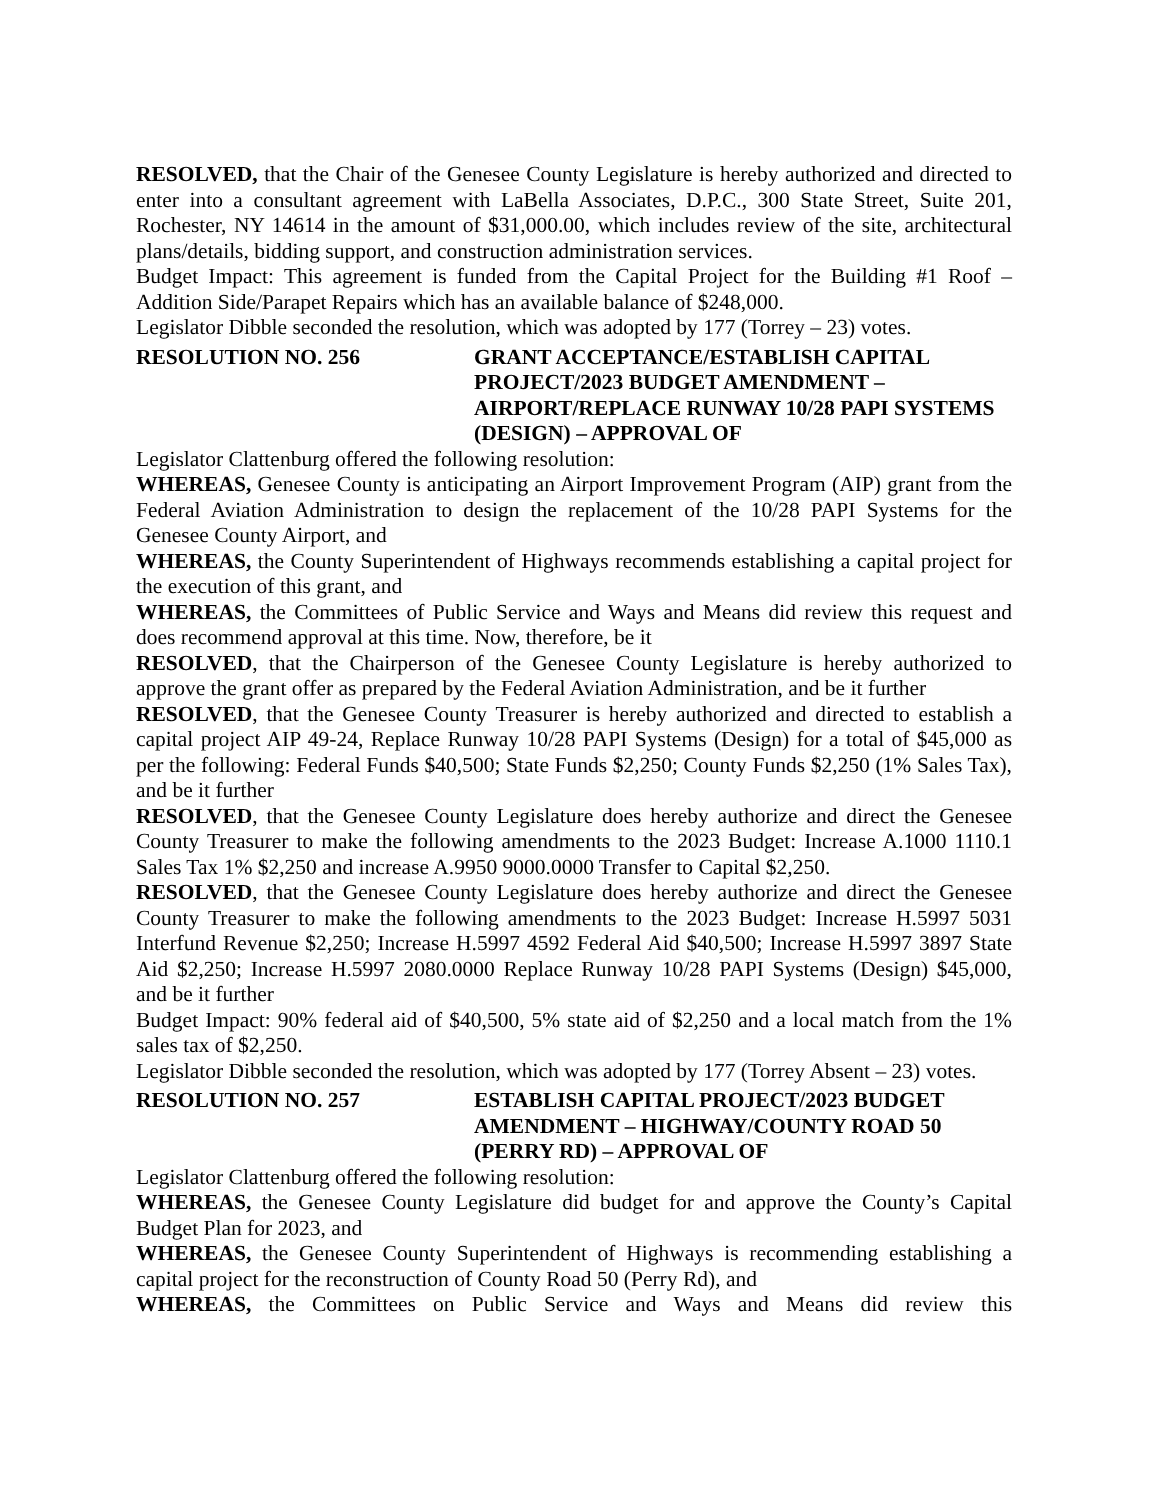RESOLVED, that the Chair of the Genesee County Legislature is hereby authorized and directed to enter into a consultant agreement with LaBella Associates, D.P.C., 300 State Street, Suite 201, Rochester, NY 14614 in the amount of $31,000.00, which includes review of the site, architectural plans/details, bidding support, and construction administration services.
Budget Impact: This agreement is funded from the Capital Project for the Building #1 Roof – Addition Side/Parapet Repairs which has an available balance of $248,000.
Legislator Dibble seconded the resolution, which was adopted by 177 (Torrey – 23) votes.
RESOLUTION NO. 256 GRANT ACCEPTANCE/ESTABLISH CAPITAL PROJECT/2023 BUDGET AMENDMENT – AIRPORT/REPLACE RUNWAY 10/28 PAPI SYSTEMS (DESIGN) – APPROVAL OF
Legislator Clattenburg offered the following resolution:
WHEREAS, Genesee County is anticipating an Airport Improvement Program (AIP) grant from the Federal Aviation Administration to design the replacement of the 10/28 PAPI Systems for the Genesee County Airport, and
WHEREAS, the County Superintendent of Highways recommends establishing a capital project for the execution of this grant, and
WHEREAS, the Committees of Public Service and Ways and Means did review this request and does recommend approval at this time. Now, therefore, be it
RESOLVED, that the Chairperson of the Genesee County Legislature is hereby authorized to approve the grant offer as prepared by the Federal Aviation Administration, and be it further
RESOLVED, that the Genesee County Treasurer is hereby authorized and directed to establish a capital project AIP 49-24, Replace Runway 10/28 PAPI Systems (Design) for a total of $45,000 as per the following: Federal Funds $40,500; State Funds $2,250; County Funds $2,250 (1% Sales Tax), and be it further
RESOLVED, that the Genesee County Legislature does hereby authorize and direct the Genesee County Treasurer to make the following amendments to the 2023 Budget: Increase A.1000 1110.1 Sales Tax 1% $2,250 and increase A.9950 9000.0000 Transfer to Capital $2,250.
RESOLVED, that the Genesee County Legislature does hereby authorize and direct the Genesee County Treasurer to make the following amendments to the 2023 Budget: Increase H.5997 5031 Interfund Revenue $2,250; Increase H.5997 4592 Federal Aid $40,500; Increase H.5997 3897 State Aid $2,250; Increase H.5997 2080.0000 Replace Runway 10/28 PAPI Systems (Design) $45,000, and be it further
Budget Impact: 90% federal aid of $40,500, 5% state aid of $2,250 and a local match from the 1% sales tax of $2,250.
Legislator Dibble seconded the resolution, which was adopted by 177 (Torrey Absent – 23) votes.
RESOLUTION NO. 257 ESTABLISH CAPITAL PROJECT/2023 BUDGET AMENDMENT – HIGHWAY/COUNTY ROAD 50 (PERRY RD) – APPROVAL OF
Legislator Clattenburg offered the following resolution:
WHEREAS, the Genesee County Legislature did budget for and approve the County’s Capital Budget Plan for 2023, and
WHEREAS, the Genesee County Superintendent of Highways is recommending establishing a capital project for the reconstruction of County Road 50 (Perry Rd), and
WHEREAS, the Committees on Public Service and Ways and Means did review this